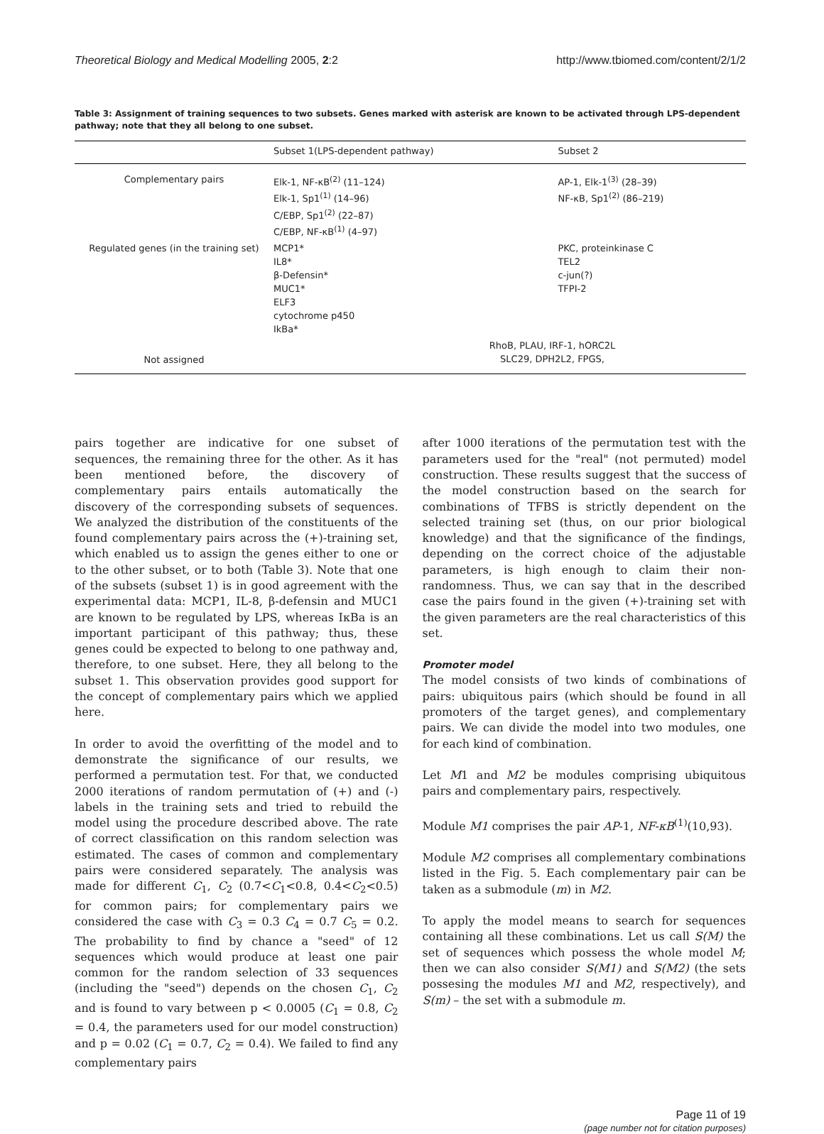Theoretical Biology and Medical Modelling 2005, 2:2 http://www.tbiomed.com/content/2/1/2
Table 3: Assignment of training sequences to two subsets. Genes marked with asterisk are known to be activated through LPS-dependent pathway; note that they all belong to one subset.
| | Subset 1(LPS-dependent pathway) | Subset 2 |
| --- | --- | --- |
| Complementary pairs | Elk-1, NF-κB<sup>(2)</sup> (11–124) Elk-1, Sp1<sup>(1)</sup> (14–96) C/EBP, Sp1<sup>(2)</sup> (22–87) C/EBP, NF-κB<sup>(1)</sup> (4–97) | AP-1, Elk-1<sup>(3)</sup> (28–39) NF-κB, Sp1<sup>(2)</sup> (86–219) |
| Regulated genes (in the training set) | MCP1* IL8* β-Defensin* MUC1* ELF3 cytochrome p450 IkBa* | PKC, proteinkinase C TEL2 c-jun(?) TFPI-2 |
| Not assigned | RhoB, PLAU, IRF-1, hORC2L SLC29, DPH2L2, FPGS, | |
pairs together are indicative for one subset of sequences, the remaining three for the other. As it has been mentioned before, the discovery of complementary pairs entails automatically the discovery of the corresponding subsets of sequences. We analyzed the distribution of the constituents of the found complementary pairs across the (+)-training set, which enabled us to assign the genes either to one or to the other subset, or to both (Table 3). Note that one of the subsets (subset 1) is in good agreement with the experimental data: MCP1, IL-8, β-defensin and MUC1 are known to be regulated by LPS, whereas IκBa is an important participant of this pathway; thus, these genes could be expected to belong to one pathway and, therefore, to one subset. Here, they all belong to the subset 1. This observation provides good support for the concept of complementary pairs which we applied here.
In order to avoid the overfitting of the model and to demonstrate the significance of our results, we performed a permutation test. For that, we conducted 2000 iterations of random permutation of (+) and (-) labels in the training sets and tried to rebuild the model using the procedure described above. The rate of correct classification on this random selection was estimated. The cases of common and complementary pairs were considered separately. The analysis was made for different C<sub>1</sub>, C<sub>2</sub> (0.7<C<sub>1</sub><0.8, 0.4<C<sub>2</sub><0.5) for common pairs; for complementary pairs we considered the case with C<sub>3</sub> = 0.3 C<sub>4</sub> = 0.7 C<sub>5</sub> = 0.2. The probability to find by chance a "seed" of 12 sequences which would produce at least one pair common for the random selection of 33 sequences (including the "seed") depends on the chosen C<sub>1</sub>, C<sub>2</sub> and is found to vary between p < 0.0005 (C<sub>1</sub> = 0.8, C<sub>2</sub> = 0.4, the parameters used for our model construction) and p = 0.02 (C<sub>1</sub> = 0.7, C<sub>2</sub> = 0.4). We failed to find any complementary pairs
after 1000 iterations of the permutation test with the parameters used for the "real" (not permuted) model construction. These results suggest that the success of the model construction based on the search for combinations of TFBS is strictly dependent on the selected training set (thus, on our prior biological knowledge) and that the significance of the findings, depending on the correct choice of the adjustable parameters, is high enough to claim their non-randomness. Thus, we can say that in the described case the pairs found in the given (+)-training set with the given parameters are the real characteristics of this set.
Promoter model
The model consists of two kinds of combinations of pairs: ubiquitous pairs (which should be found in all promoters of the target genes), and complementary pairs. We can divide the model into two modules, one for each kind of combination.
Let M1 and M2 be modules comprising ubiquitous pairs and complementary pairs, respectively.
Module M1 comprises the pair AP-1, NF-κB<sup>(1)</sup>(10,93).
Module M2 comprises all complementary combinations listed in the Fig. 5. Each complementary pair can be taken as a submodule (m) in M2.
To apply the model means to search for sequences containing all these combinations. Let us call S(M) the set of sequences which possess the whole model M; then we can also consider S(M1) and S(M2) (the sets possesing the modules M1 and M2, respectively), and S(m) – the set with a submodule m.
Page 11 of 19
(page number not for citation purposes)